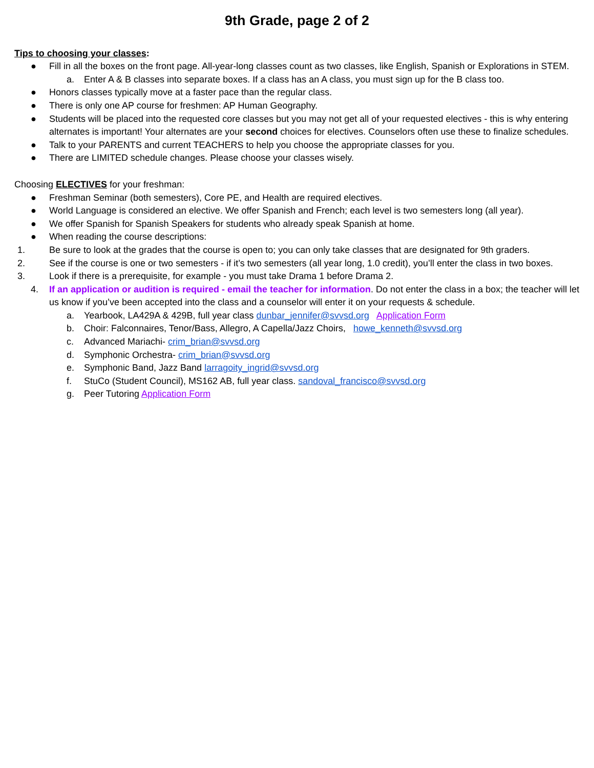9th Grade, page 2 of 2
Tips to choosing your classes:
● Fill in all the boxes on the front page. All-year-long classes count as two classes, like English, Spanish or Explorations in STEM.
a. Enter A & B classes into separate boxes. If a class has an A class, you must sign up for the B class too.
● Honors classes typically move at a faster pace than the regular class.
● There is only one AP course for freshmen: AP Human Geography.
● Students will be placed into the requested core classes but you may not get all of your requested electives - this is why entering alternates is important! Your alternates are your second choices for electives. Counselors often use these to finalize schedules.
● Talk to your PARENTS and current TEACHERS to help you choose the appropriate classes for you.
● There are LIMITED schedule changes. Please choose your classes wisely.
Choosing ELECTIVES for your freshman:
● Freshman Seminar (both semesters), Core PE, and Health are required electives.
● World Language is considered an elective. We offer Spanish and French; each level is two semesters long (all year).
● We offer Spanish for Spanish Speakers for students who already speak Spanish at home.
● When reading the course descriptions:
1. Be sure to look at the grades that the course is open to; you can only take classes that are designated for 9th graders.
2. See if the course is one or two semesters - if it’s two semesters (all year long, 1.0 credit), you’ll enter the class in two boxes.
3. Look if there is a prerequisite, for example - you must take Drama 1 before Drama 2.
4. If an application or audition is required - email the teacher for information. Do not enter the class in a box; the teacher will let us know if you’ve been accepted into the class and a counselor will enter it on your requests & schedule.
a. Yearbook, LA429A & 429B, full year class dunbar_jennifer@svvsd.org Application Form
b. Choir: Falconnaires, Tenor/Bass, Allegro, A Capella/Jazz Choirs, howe_kenneth@svvsd.org
c. Advanced Mariachi- crim_brian@svvsd.org
d. Symphonic Orchestra- crim_brian@svvsd.org
e. Symphonic Band, Jazz Band larragoity_ingrid@svvsd.org
f. StuCo (Student Council), MS162 AB, full year class. sandoval_francisco@svvsd.org
g. Peer Tutoring Application Form